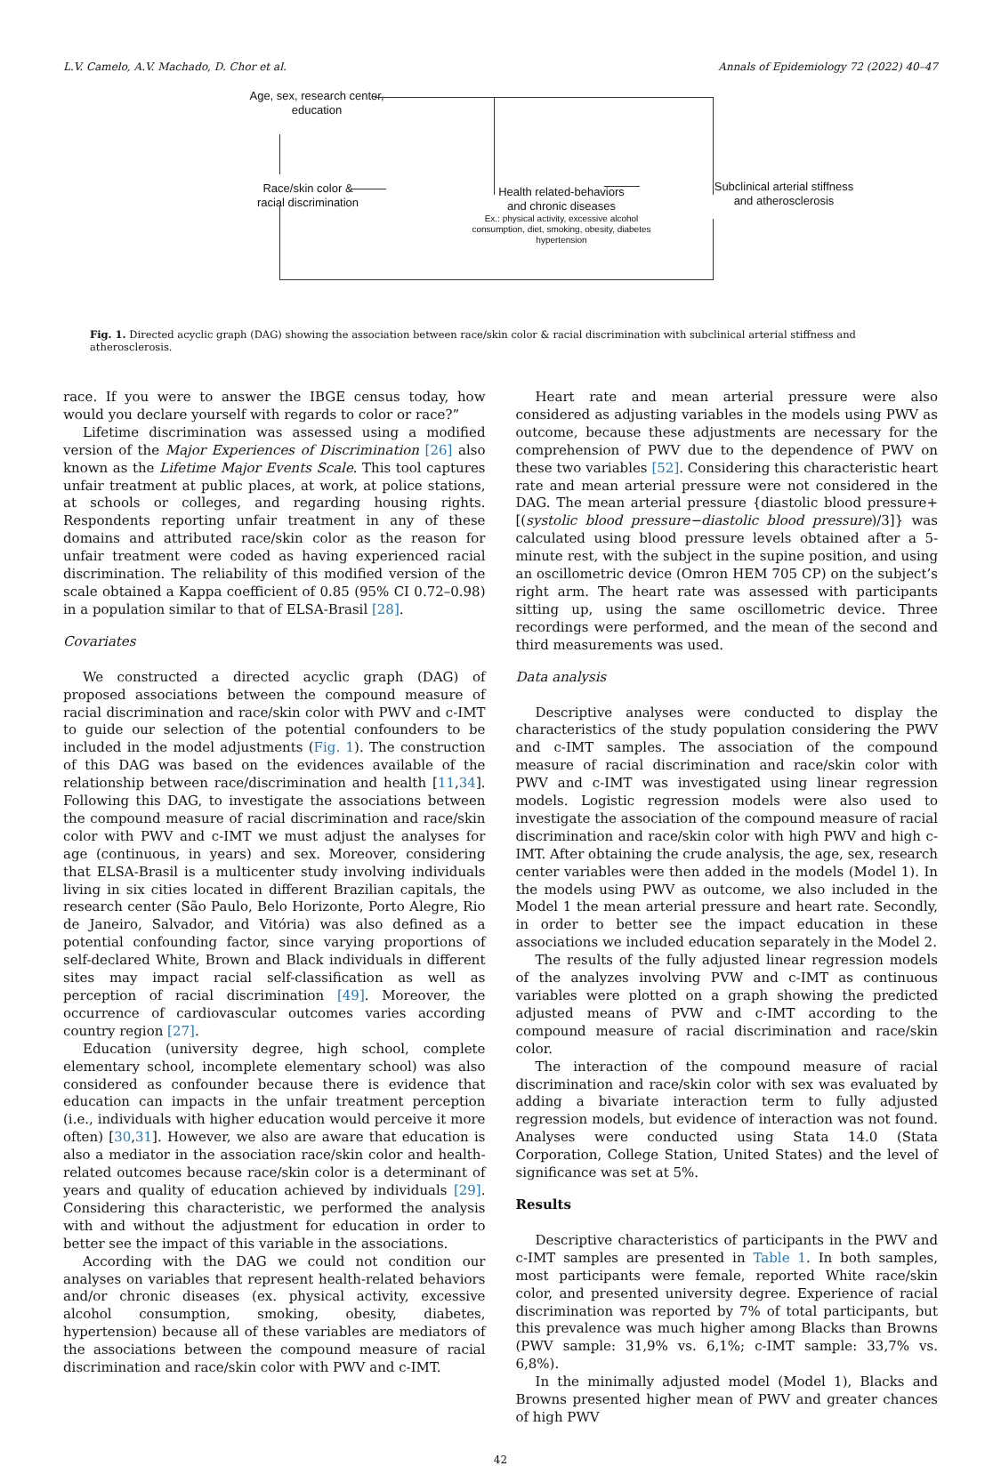L.V. Camelo, A.V. Machado, D. Chor et al. Annals of Epidemiology 72 (2022) 40–47
Age, sex, research center,
education
Race/skin color &
racial discrimination
Health related-behaviors
and chronic diseases
Ex.: physical activity, excessive alcohol
consumption, diet, smoking, obesity, diabetes
hypertension
Subclinical arterial stiffness
and atherosclerosis
Fig. 1. Directed acyclic graph (DAG) showing the association between race/skin color & racial discrimination with subclinical arterial stiffness and atherosclerosis.
race. If you were to answer the IBGE census today, how would you declare yourself with regards to color or race?”
Lifetime discrimination was assessed using a modified version of the Major Experiences of Discrimination [26] also known as the Lifetime Major Events Scale. This tool captures unfair treatment at public places, at work, at police stations, at schools or colleges, and regarding housing rights. Respondents reporting unfair treatment in any of these domains and attributed race/skin color as the reason for unfair treatment were coded as having experienced racial discrimination. The reliability of this modified version of the scale obtained a Kappa coefficient of 0.85 (95% CI 0.72–0.98) in a population similar to that of ELSA-Brasil [28].
Covariates
We constructed a directed acyclic graph (DAG) of proposed associations between the compound measure of racial discrimination and race/skin color with PWV and c-IMT to guide our selection of the potential confounders to be included in the model adjustments (Fig. 1). The construction of this DAG was based on the evidences available of the relationship between race/discrimination and health [11,34]. Following this DAG, to investigate the associations between the compound measure of racial discrimination and race/skin color with PWV and c-IMT we must adjust the analyses for age (continuous, in years) and sex. Moreover, considering that ELSA-Brasil is a multicenter study involving individuals living in six cities located in different Brazilian capitals, the research center (São Paulo, Belo Horizonte, Porto Alegre, Rio de Janeiro, Salvador, and Vitória) was also defined as a potential confounding factor, since varying proportions of self-declared White, Brown and Black individuals in different sites may impact racial self-classification as well as perception of racial discrimination [49]. Moreover, the occurrence of cardiovascular outcomes varies according country region [27].
Education (university degree, high school, complete elementary school, incomplete elementary school) was also considered as confounder because there is evidence that education can impacts in the unfair treatment perception (i.e., individuals with higher education would perceive it more often) [30,31]. However, we also are aware that education is also a mediator in the association race/skin color and health-related outcomes because race/skin color is a determinant of years and quality of education achieved by individuals [29]. Considering this characteristic, we performed the analysis with and without the adjustment for education in order to better see the impact of this variable in the associations.
According with the DAG we could not condition our analyses on variables that represent health-related behaviors and/or chronic diseases (ex. physical activity, excessive alcohol consumption, smoking, obesity, diabetes, hypertension) because all of these variables are mediators of the associations between the compound measure of racial discrimination and race/skin color with PWV and c-IMT.
Heart rate and mean arterial pressure were also considered as adjusting variables in the models using PWV as outcome, because these adjustments are necessary for the comprehension of PWV due to the dependence of PWV on these two variables [52]. Considering this characteristic heart rate and mean arterial pressure were not considered in the DAG. The mean arterial pressure {diastolic blood pressure+ [(systolic blood pressure−diastolic blood pressure)/3]} was calculated using blood pressure levels obtained after a 5-minute rest, with the subject in the supine position, and using an oscillometric device (Omron HEM 705 CP) on the subject’s right arm. The heart rate was assessed with participants sitting up, using the same oscillometric device. Three recordings were performed, and the mean of the second and third measurements was used.
Data analysis
Descriptive analyses were conducted to display the characteristics of the study population considering the PWV and c-IMT samples. The association of the compound measure of racial discrimination and race/skin color with PWV and c-IMT was investigated using linear regression models. Logistic regression models were also used to investigate the association of the compound measure of racial discrimination and race/skin color with high PWV and high c-IMT. After obtaining the crude analysis, the age, sex, research center variables were then added in the models (Model 1). In the models using PWV as outcome, we also included in the Model 1 the mean arterial pressure and heart rate. Secondly, in order to better see the impact education in these associations we included education separately in the Model 2.
The results of the fully adjusted linear regression models of the analyzes involving PVW and c-IMT as continuous variables were plotted on a graph showing the predicted adjusted means of PVW and c-IMT according to the compound measure of racial discrimination and race/skin color.
The interaction of the compound measure of racial discrimination and race/skin color with sex was evaluated by adding a bivariate interaction term to fully adjusted regression models, but evidence of interaction was not found. Analyses were conducted using Stata 14.0 (Stata Corporation, College Station, United States) and the level of significance was set at 5%.
Results
Descriptive characteristics of participants in the PWV and c-IMT samples are presented in Table 1. In both samples, most participants were female, reported White race/skin color, and presented university degree. Experience of racial discrimination was reported by 7% of total participants, but this prevalence was much higher among Blacks than Browns (PWV sample: 31,9% vs. 6,1%; c-IMT sample: 33,7% vs. 6,8%).
In the minimally adjusted model (Model 1), Blacks and Browns presented higher mean of PWV and greater chances of high PWV
42